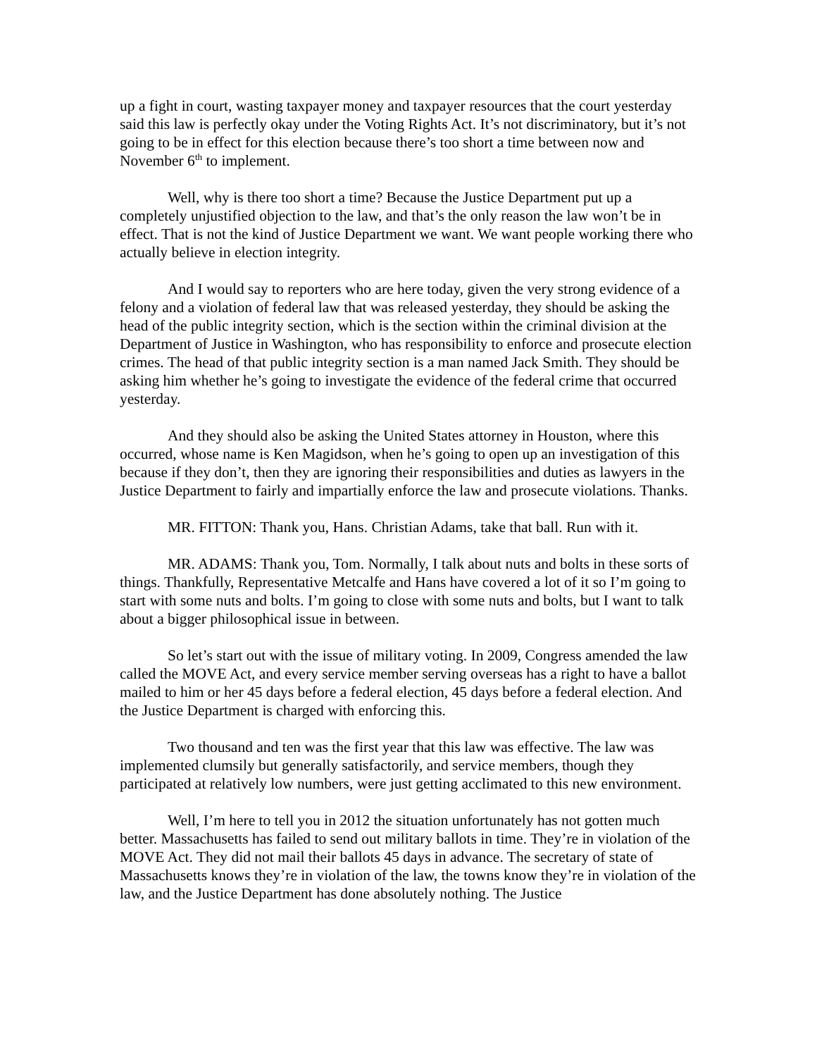up a fight in court, wasting taxpayer money and taxpayer resources that the court yesterday said this law is perfectly okay under the Voting Rights Act. It’s not discriminatory, but it’s not going to be in effect for this election because there’s too short a time between now and November 6<sup>th</sup> to implement.
Well, why is there too short a time? Because the Justice Department put up a completely unjustified objection to the law, and that’s the only reason the law won’t be in effect. That is not the kind of Justice Department we want. We want people working there who actually believe in election integrity.
And I would say to reporters who are here today, given the very strong evidence of a felony and a violation of federal law that was released yesterday, they should be asking the head of the public integrity section, which is the section within the criminal division at the Department of Justice in Washington, who has responsibility to enforce and prosecute election crimes. The head of that public integrity section is a man named Jack Smith. They should be asking him whether he’s going to investigate the evidence of the federal crime that occurred yesterday.
And they should also be asking the United States attorney in Houston, where this occurred, whose name is Ken Magidson, when he’s going to open up an investigation of this because if they don’t, then they are ignoring their responsibilities and duties as lawyers in the Justice Department to fairly and impartially enforce the law and prosecute violations. Thanks.
MR. FITTON: Thank you, Hans. Christian Adams, take that ball. Run with it.
MR. ADAMS: Thank you, Tom. Normally, I talk about nuts and bolts in these sorts of things. Thankfully, Representative Metcalfe and Hans have covered a lot of it so I’m going to start with some nuts and bolts. I’m going to close with some nuts and bolts, but I want to talk about a bigger philosophical issue in between.
So let’s start out with the issue of military voting. In 2009, Congress amended the law called the MOVE Act, and every service member serving overseas has a right to have a ballot mailed to him or her 45 days before a federal election, 45 days before a federal election. And the Justice Department is charged with enforcing this.
Two thousand and ten was the first year that this law was effective. The law was implemented clumsily but generally satisfactorily, and service members, though they participated at relatively low numbers, were just getting acclimated to this new environment.
Well, I’m here to tell you in 2012 the situation unfortunately has not gotten much better. Massachusetts has failed to send out military ballots in time. They’re in violation of the MOVE Act. They did not mail their ballots 45 days in advance. The secretary of state of Massachusetts knows they’re in violation of the law, the towns know they’re in violation of the law, and the Justice Department has done absolutely nothing. The Justice